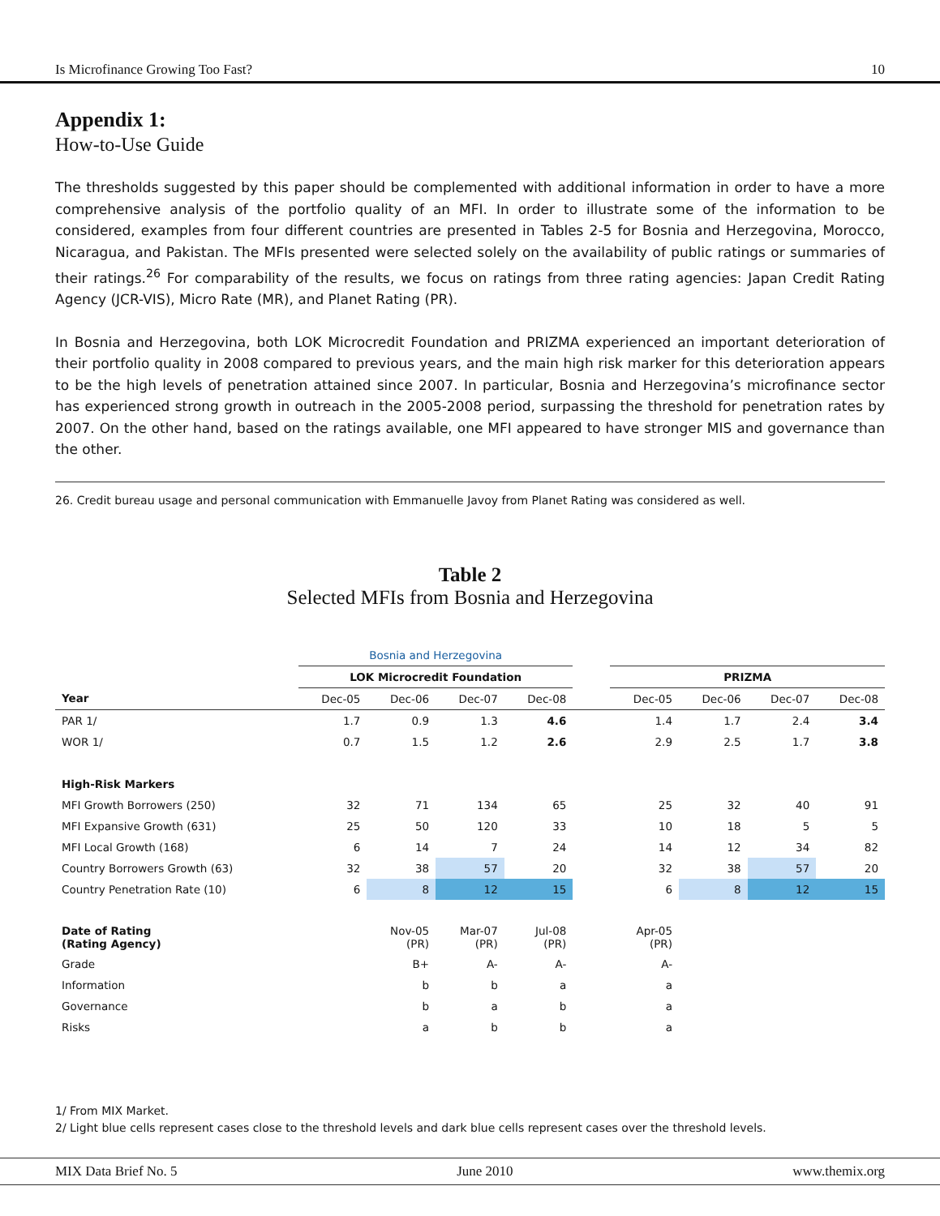Is Microfinance Growing Too Fast? 10
Appendix 1:
How-to-Use Guide
The thresholds suggested by this paper should be complemented with additional information in order to have a more comprehensive analysis of the portfolio quality of an MFI. In order to illustrate some of the information to be considered, examples from four different countries are presented in Tables 2-5 for Bosnia and Herzegovina, Morocco, Nicaragua, and Pakistan. The MFIs presented were selected solely on the availability of public ratings or summaries of their ratings.<sup>26</sup> For comparability of the results, we focus on ratings from three rating agencies: Japan Credit Rating Agency (JCR-VIS), Micro Rate (MR), and Planet Rating (PR).
In Bosnia and Herzegovina, both LOK Microcredit Foundation and PRIZMA experienced an important deterioration of their portfolio quality in 2008 compared to previous years, and the main high risk marker for this deterioration appears to be the high levels of penetration attained since 2007. In particular, Bosnia and Herzegovina’s microfinance sector has experienced strong growth in outreach in the 2005-2008 period, surpassing the threshold for penetration rates by 2007. On the other hand, based on the ratings available, one MFI appeared to have stronger MIS and governance than the other.
26. Credit bureau usage and personal communication with Emmanuelle Javoy from Planet Rating was considered as well.
Table 2
Selected MFIs from Bosnia and Herzegovina
| | Bosnia and Herzegovina | | | | | | | | |
| --- | --- | --- | --- | --- | --- | --- | --- | --- | --- |
| | LOK Microcredit Foundation | | | | | PRIZMA | | | |
| Year | Dec-05 | Dec-06 | Dec-07 | Dec-08 | | Dec-05 | Dec-06 | Dec-07 | Dec-08 |
| PAR 1/ | 1.7 | 0.9 | 1.3 | 4.6 | | 1.4 | 1.7 | 2.4 | 3.4 |
| WOR 1/ | 0.7 | 1.5 | 1.2 | 2.6 | | 2.9 | 2.5 | 1.7 | 3.8 |
| High-Risk Markers | | | | | | | | | |
| MFI Growth Borrowers (250) | 32 | 71 | 134 | 65 | | 25 | 32 | 40 | 91 |
| MFI Expansive Growth (631) | 25 | 50 | 120 | 33 | | 10 | 18 | 5 | 5 |
| MFI Local Growth (168) | 6 | 14 | 7 | 24 | | 14 | 12 | 34 | 82 |
| Country Borrowers Growth (63) | 32 | 38 | 57 | 20 | | 32 | 38 | 57 | 20 |
| Country Penetration Rate (10) | 6 | 8 | 12 | 15 | | 6 | 8 | 12 | 15 |
| Date of Rating (Rating Agency) | | Nov-05 (PR) | Mar-07 (PR) | Jul-08 (PR) | | Apr-05 (PR) | | | |
| Grade | | B+ | A- | A- | | A- | | | |
| Information | | b | b | a | | a | | | |
| Governance | | b | a | b | | a | | | |
| Risks | | a | b | b | | a | | | |
1/ From MIX Market.
2/ Light blue cells represent cases close to the threshold levels and dark blue cells represent cases over the threshold levels.
MIX Data Brief No. 5 June 2010 www.themix.org